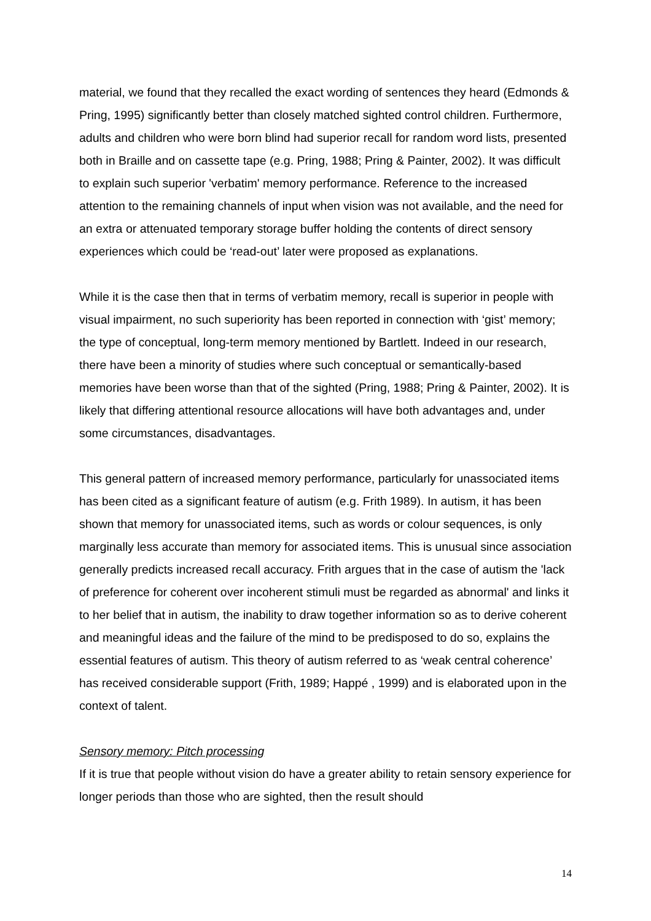material, we found that they recalled the exact wording of sentences they heard (Edmonds & Pring, 1995) significantly better than closely matched sighted control children. Furthermore, adults and children who were born blind had superior recall for random word lists, presented both in Braille and on cassette tape (e.g. Pring, 1988; Pring & Painter, 2002). It was difficult to explain such superior 'verbatim' memory performance. Reference to the increased attention to the remaining channels of input when vision was not available, and the need for an extra or attenuated temporary storage buffer holding the contents of direct sensory experiences which could be ‘read-out’ later were proposed as explanations.
While it is the case then that in terms of verbatim memory, recall is superior in people with visual impairment, no such superiority has been reported in connection with ‘gist’ memory; the type of conceptual, long-term memory mentioned by Bartlett. Indeed in our research, there have been a minority of studies where such conceptual or semantically-based memories have been worse than that of the sighted (Pring, 1988; Pring & Painter, 2002). It is likely that differing attentional resource allocations will have both advantages and, under some circumstances, disadvantages.
This general pattern of increased memory performance, particularly for unassociated items has been cited as a significant feature of autism (e.g. Frith 1989). In autism, it has been shown that memory for unassociated items, such as words or colour sequences, is only marginally less accurate than memory for associated items. This is unusual since association generally predicts increased recall accuracy. Frith argues that in the case of autism the 'lack of preference for coherent over incoherent stimuli must be regarded as abnormal' and links it to her belief that in autism, the inability to draw together information so as to derive coherent and meaningful ideas and the failure of the mind to be predisposed to do so, explains the essential features of autism. This theory of autism referred to as ‘weak central coherence’ has received considerable support (Frith, 1989; Happé , 1999) and is elaborated upon in the context of talent.
Sensory memory: Pitch processing
If it is true that people without vision do have a greater ability to retain sensory experience for longer periods than those who are sighted, then the result should
14